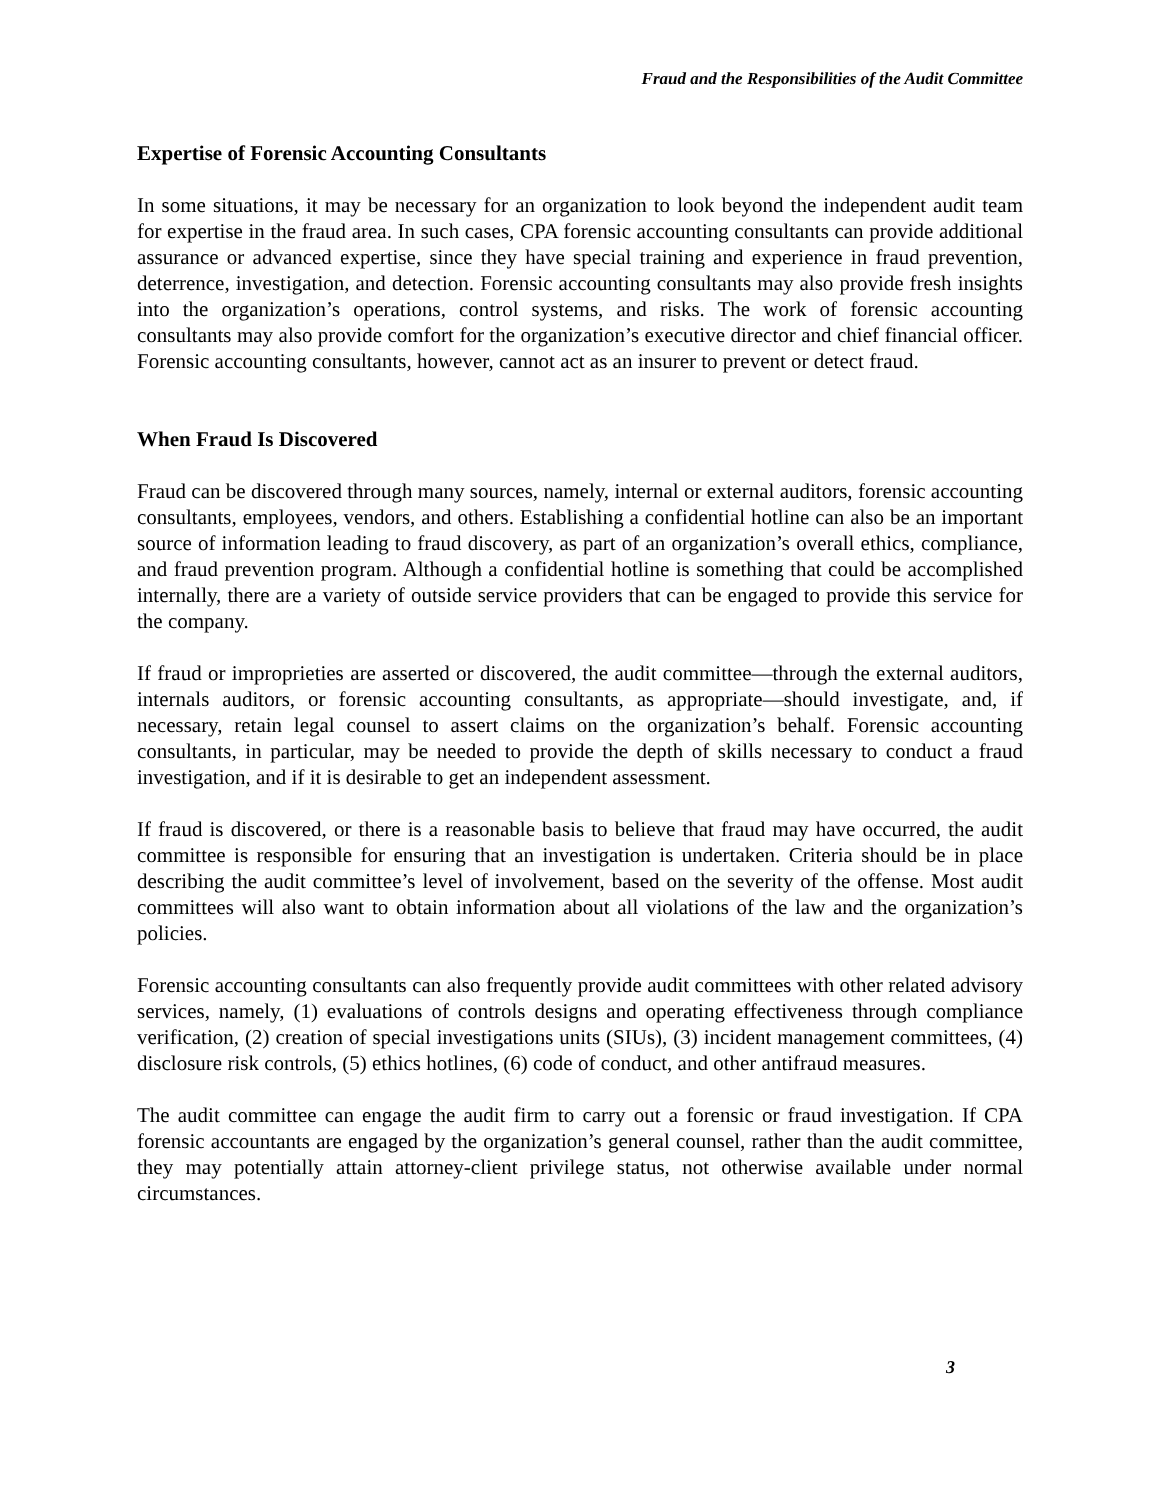Fraud and the Responsibilities of the Audit Committee
Expertise of Forensic Accounting Consultants
In some situations, it may be necessary for an organization to look beyond the independent audit team for expertise in the fraud area. In such cases, CPA forensic accounting consultants can provide additional assurance or advanced expertise, since they have special training and experience in fraud prevention, deterrence, investigation, and detection. Forensic accounting consultants may also provide fresh insights into the organization’s operations, control systems, and risks. The work of forensic accounting consultants may also provide comfort for the organization’s executive director and chief financial officer. Forensic accounting consultants, however, cannot act as an insurer to prevent or detect fraud.
When Fraud Is Discovered
Fraud can be discovered through many sources, namely, internal or external auditors, forensic accounting consultants, employees, vendors, and others. Establishing a confidential hotline can also be an important source of information leading to fraud discovery, as part of an organization’s overall ethics, compliance, and fraud prevention program. Although a confidential hotline is something that could be accomplished internally, there are a variety of outside service providers that can be engaged to provide this service for the company.
If fraud or improprieties are asserted or discovered, the audit committee—through the external auditors, internals auditors, or forensic accounting consultants, as appropriate—should investigate, and, if necessary, retain legal counsel to assert claims on the organization’s behalf. Forensic accounting consultants, in particular, may be needed to provide the depth of skills necessary to conduct a fraud investigation, and if it is desirable to get an independent assessment.
If fraud is discovered, or there is a reasonable basis to believe that fraud may have occurred, the audit committee is responsible for ensuring that an investigation is undertaken. Criteria should be in place describing the audit committee’s level of involvement, based on the severity of the offense. Most audit committees will also want to obtain information about all violations of the law and the organization’s policies.
Forensic accounting consultants can also frequently provide audit committees with other related advisory services, namely, (1) evaluations of controls designs and operating effectiveness through compliance verification, (2) creation of special investigations units (SIUs), (3) incident management committees, (4) disclosure risk controls, (5) ethics hotlines, (6) code of conduct, and other antifraud measures.
The audit committee can engage the audit firm to carry out a forensic or fraud investigation. If CPA forensic accountants are engaged by the organization’s general counsel, rather than the audit committee, they may potentially attain attorney-client privilege status, not otherwise available under normal circumstances.
3